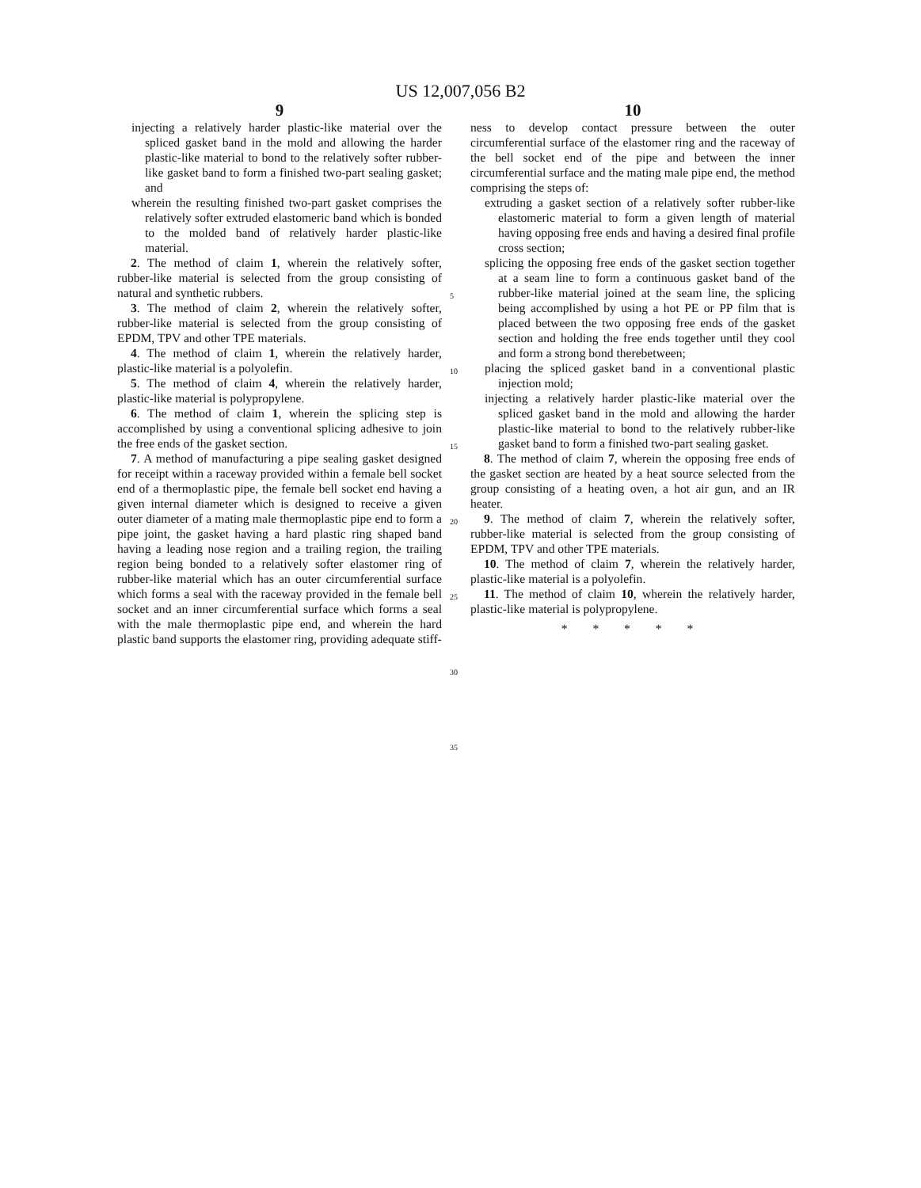US 12,007,056 B2
9
injecting a relatively harder plastic-like material over the spliced gasket band in the mold and allowing the harder plastic-like material to bond to the relatively softer rubber-like gasket band to form a finished two-part sealing gasket; and
wherein the resulting finished two-part gasket comprises the relatively softer extruded elastomeric band which is bonded to the molded band of relatively harder plastic-like material.
2. The method of claim 1, wherein the relatively softer, rubber-like material is selected from the group consisting of natural and synthetic rubbers.
3. The method of claim 2, wherein the relatively softer, rubber-like material is selected from the group consisting of EPDM, TPV and other TPE materials.
4. The method of claim 1, wherein the relatively harder, plastic-like material is a polyolefin.
5. The method of claim 4, wherein the relatively harder, plastic-like material is polypropylene.
6. The method of claim 1, wherein the splicing step is accomplished by using a conventional splicing adhesive to join the free ends of the gasket section.
7. A method of manufacturing a pipe sealing gasket designed for receipt within a raceway provided within a female bell socket end of a thermoplastic pipe, the female bell socket end having a given internal diameter which is designed to receive a given outer diameter of a mating male thermoplastic pipe end to form a pipe joint, the gasket having a hard plastic ring shaped band having a leading nose region and a trailing region, the trailing region being bonded to a relatively softer elastomer ring of rubber-like material which has an outer circumferential surface which forms a seal with the raceway provided in the female bell socket and an inner circumferential surface which forms a seal with the male thermoplastic pipe end, and wherein the hard plastic band supports the elastomer ring, providing adequate stiff-
5
10
15
20
25
30
35
10
ness to develop contact pressure between the outer circumferential surface of the elastomer ring and the raceway of the bell socket end of the pipe and between the inner circumferential surface and the mating male pipe end, the method comprising the steps of:
extruding a gasket section of a relatively softer rubber-like elastomeric material to form a given length of material having opposing free ends and having a desired final profile cross section;
splicing the opposing free ends of the gasket section together at a seam line to form a continuous gasket band of the rubber-like material joined at the seam line, the splicing being accomplished by using a hot PE or PP film that is placed between the two opposing free ends of the gasket section and holding the free ends together until they cool and form a strong bond therebetween;
placing the spliced gasket band in a conventional plastic injection mold;
injecting a relatively harder plastic-like material over the spliced gasket band in the mold and allowing the harder plastic-like material to bond to the relatively rubber-like gasket band to form a finished two-part sealing gasket.
8. The method of claim 7, wherein the opposing free ends of the gasket section are heated by a heat source selected from the group consisting of a heating oven, a hot air gun, and an IR heater.
9. The method of claim 7, wherein the relatively softer, rubber-like material is selected from the group consisting of EPDM, TPV and other TPE materials.
10. The method of claim 7, wherein the relatively harder, plastic-like material is a polyolefin.
11. The method of claim 10, wherein the relatively harder, plastic-like material is polypropylene.
* * * * *